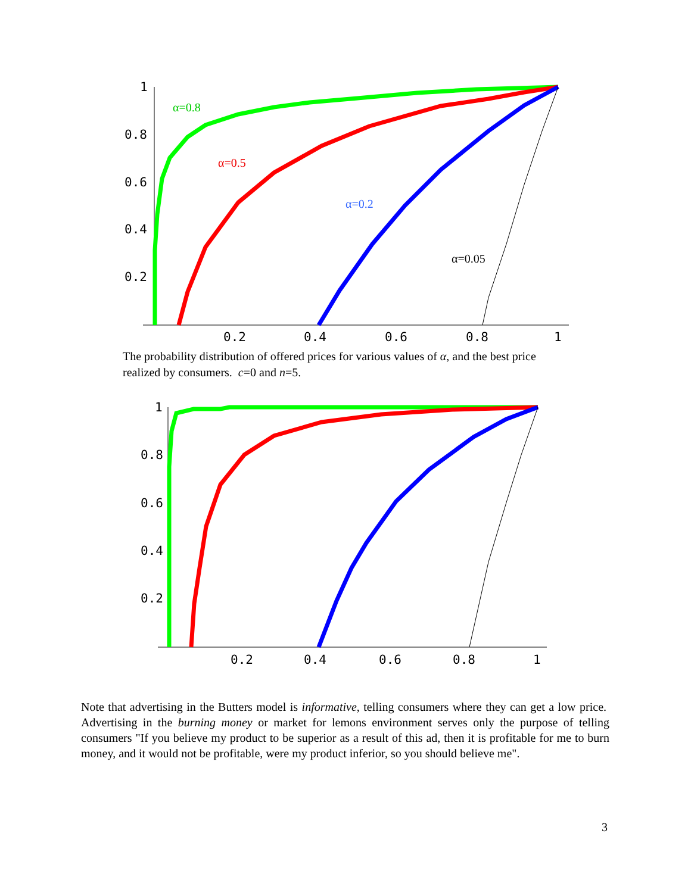1
0.8
0.6
0.4
0.2
0.2
0.4
0.6
0.8
1
α=0.8
α=0.5
α=0.2
α=0.05
The probability distribution of offered prices for various values of α, and the best price realized by consumers. c=0 and n=5.
1
0.8
0.6
0.4
0.2
0.2
0.4
0.6
0.8
1
Note that advertising in the Butters model is informative, telling consumers where they can get a low price. Advertising in the burning money or market for lemons environment serves only the purpose of telling consumers "If you believe my product to be superior as a result of this ad, then it is profitable for me to burn money, and it would not be profitable, were my product inferior, so you should believe me".
3